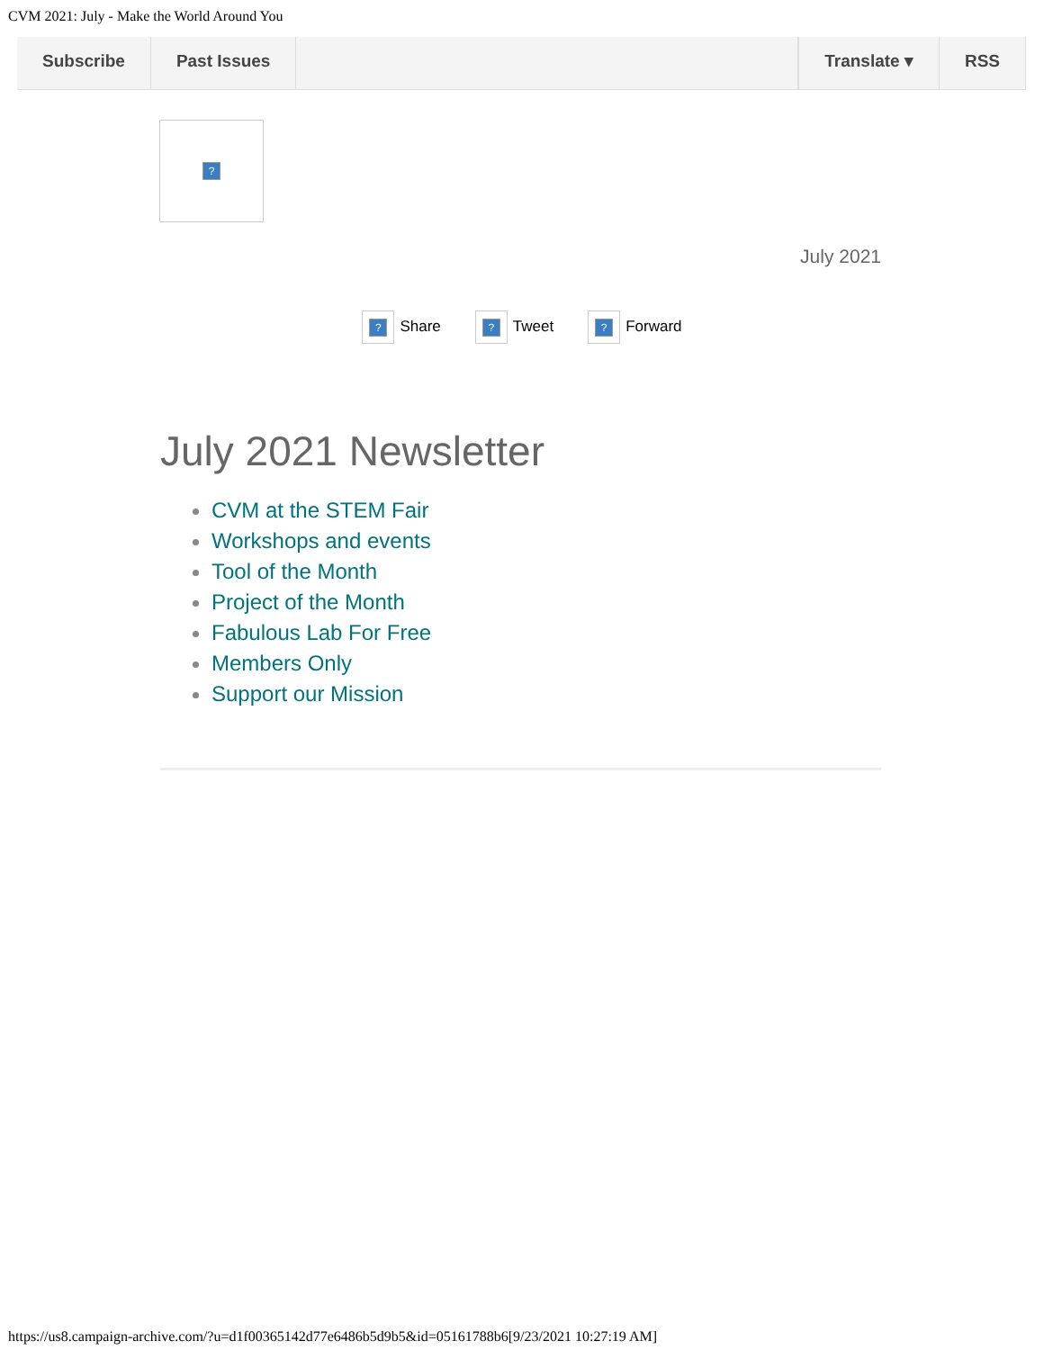CVM 2021: July - Make the World Around You
Subscribe Past Issues Translate ▾ RSS
?
July 2021
? Share
? Tweet
? Forward
July 2021 Newsletter
CVM at the STEM Fair
Workshops and events
Tool of the Month
Project of the Month
Fabulous Lab For Free
Members Only
Support our Mission
https://us8.campaign-archive.com/?u=d1f00365142d77e6486b5d9b5&id=05161788b6[9/23/2021 10:27:19 AM]